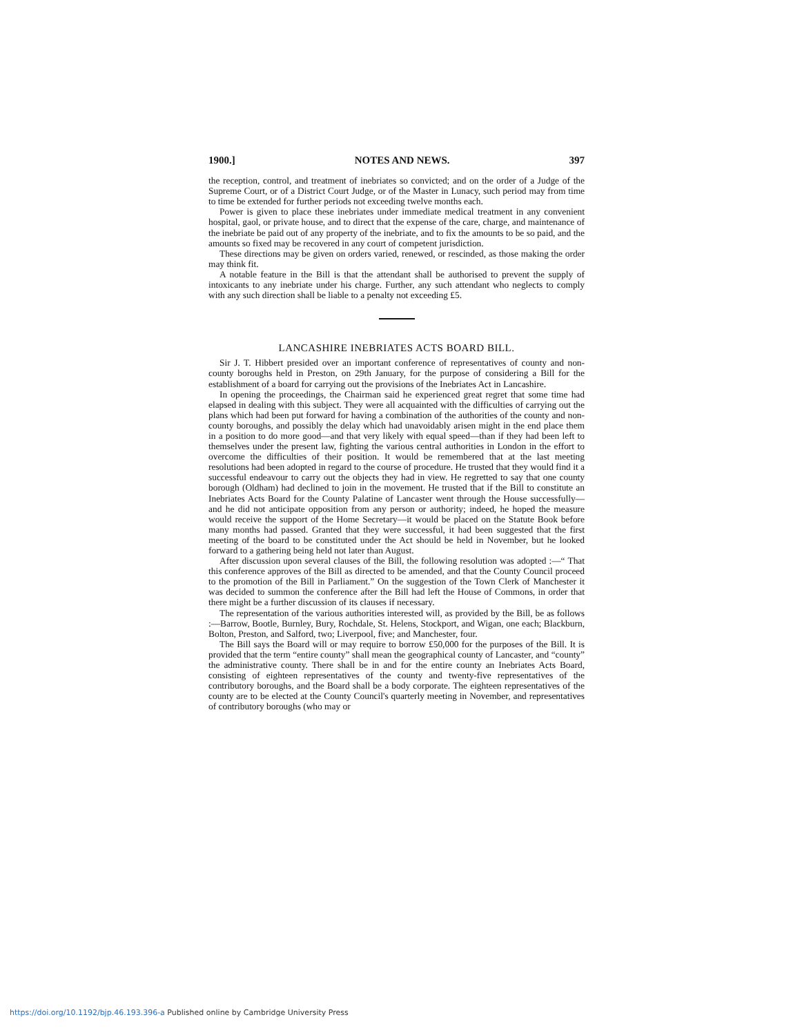1900.] NOTES AND NEWS. 397
the reception, control, and treatment of inebriates so convicted; and on the order of a Judge of the Supreme Court, or of a District Court Judge, or of the Master in Lunacy, such period may from time to time be extended for further periods not exceeding twelve months each.
Power is given to place these inebriates under immediate medical treatment in any convenient hospital, gaol, or private house, and to direct that the expense of the care, charge, and maintenance of the inebriate be paid out of any property of the inebriate, and to fix the amounts to be so paid, and the amounts so fixed may be recovered in any court of competent jurisdiction.
These directions may be given on orders varied, renewed, or rescinded, as those making the order may think fit.
A notable feature in the Bill is that the attendant shall be authorised to prevent the supply of intoxicants to any inebriate under his charge. Further, any such attendant who neglects to comply with any such direction shall be liable to a penalty not exceeding £5.
LANCASHIRE INEBRIATES ACTS BOARD BILL.
Sir J. T. Hibbert presided over an important conference of representatives of county and non-county boroughs held in Preston, on 29th January, for the purpose of considering a Bill for the establishment of a board for carrying out the provisions of the Inebriates Act in Lancashire.
In opening the proceedings, the Chairman said he experienced great regret that some time had elapsed in dealing with this subject. They were all acquainted with the difficulties of carrying out the plans which had been put forward for having a combination of the authorities of the county and non-county boroughs, and possibly the delay which had unavoidably arisen might in the end place them in a position to do more good—and that very likely with equal speed—than if they had been left to themselves under the present law, fighting the various central authorities in London in the effort to overcome the difficulties of their position. It would be remembered that at the last meeting resolutions had been adopted in regard to the course of procedure. He trusted that they would find it a successful endeavour to carry out the objects they had in view. He regretted to say that one county borough (Oldham) had declined to join in the movement. He trusted that if the Bill to constitute an Inebriates Acts Board for the County Palatine of Lancaster went through the House successfully—and he did not anticipate opposition from any person or authority; indeed, he hoped the measure would receive the support of the Home Secretary—it would be placed on the Statute Book before many months had passed. Granted that they were successful, it had been suggested that the first meeting of the board to be constituted under the Act should be held in November, but he looked forward to a gathering being held not later than August.
After discussion upon several clauses of the Bill, the following resolution was adopted :—“ That this conference approves of the Bill as directed to be amended, and that the County Council proceed to the promotion of the Bill in Parliament.” On the suggestion of the Town Clerk of Manchester it was decided to summon the conference after the Bill had left the House of Commons, in order that there might be a further discussion of its clauses if necessary.
The representation of the various authorities interested will, as provided by the Bill, be as follows :—Barrow, Bootle, Burnley, Bury, Rochdale, St. Helens, Stockport, and Wigan, one each; Blackburn, Bolton, Preston, and Salford, two; Liverpool, five; and Manchester, four.
The Bill says the Board will or may require to borrow £50,000 for the purposes of the Bill. It is provided that the term “entire county” shall mean the geographical county of Lancaster, and “county” the administrative county. There shall be in and for the entire county an Inebriates Acts Board, consisting of eighteen representatives of the county and twenty-five representatives of the contributory boroughs, and the Board shall be a body corporate. The eighteen representatives of the county are to be elected at the County Council's quarterly meeting in November, and representatives of contributory boroughs (who may or
https://doi.org/10.1192/bjp.46.193.396-a Published online by Cambridge University Press